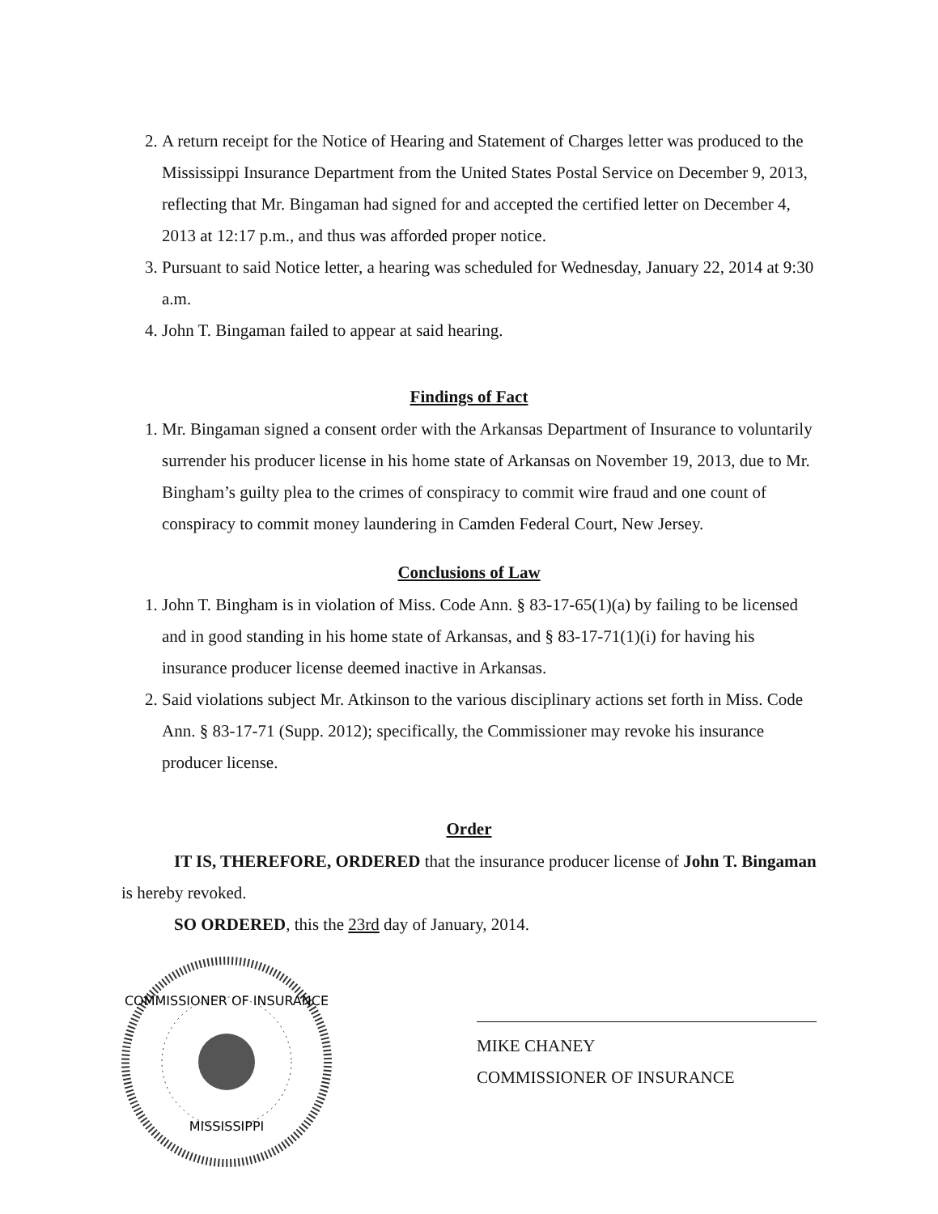2. A return receipt for the Notice of Hearing and Statement of Charges letter was produced to the Mississippi Insurance Department from the United States Postal Service on December 9, 2013, reflecting that Mr. Bingaman had signed for and accepted the certified letter on December 4, 2013 at 12:17 p.m., and thus was afforded proper notice.
3. Pursuant to said Notice letter, a hearing was scheduled for Wednesday, January 22, 2014 at 9:30 a.m.
4. John T. Bingaman failed to appear at said hearing.
Findings of Fact
1. Mr. Bingaman signed a consent order with the Arkansas Department of Insurance to voluntarily surrender his producer license in his home state of Arkansas on November 19, 2013, due to Mr. Bingham’s guilty plea to the crimes of conspiracy to commit wire fraud and one count of conspiracy to commit money laundering in Camden Federal Court, New Jersey.
Conclusions of Law
1. John T. Bingham is in violation of Miss. Code Ann. § 83-17-65(1)(a) by failing to be licensed and in good standing in his home state of Arkansas, and § 83-17-71(1)(i) for having his insurance producer license deemed inactive in Arkansas.
2. Said violations subject Mr. Atkinson to the various disciplinary actions set forth in Miss. Code Ann. § 83-17-71 (Supp. 2012); specifically, the Commissioner may revoke his insurance producer license.
Order
IT IS, THEREFORE, ORDERED that the insurance producer license of John T. Bingaman is hereby revoked.
SO ORDERED, this the 23rd day of January, 2014.
COMMISSIONER OF INSURANCE
MISSISSIPPI
MIKE CHANEY
COMMISSIONER OF INSURANCE